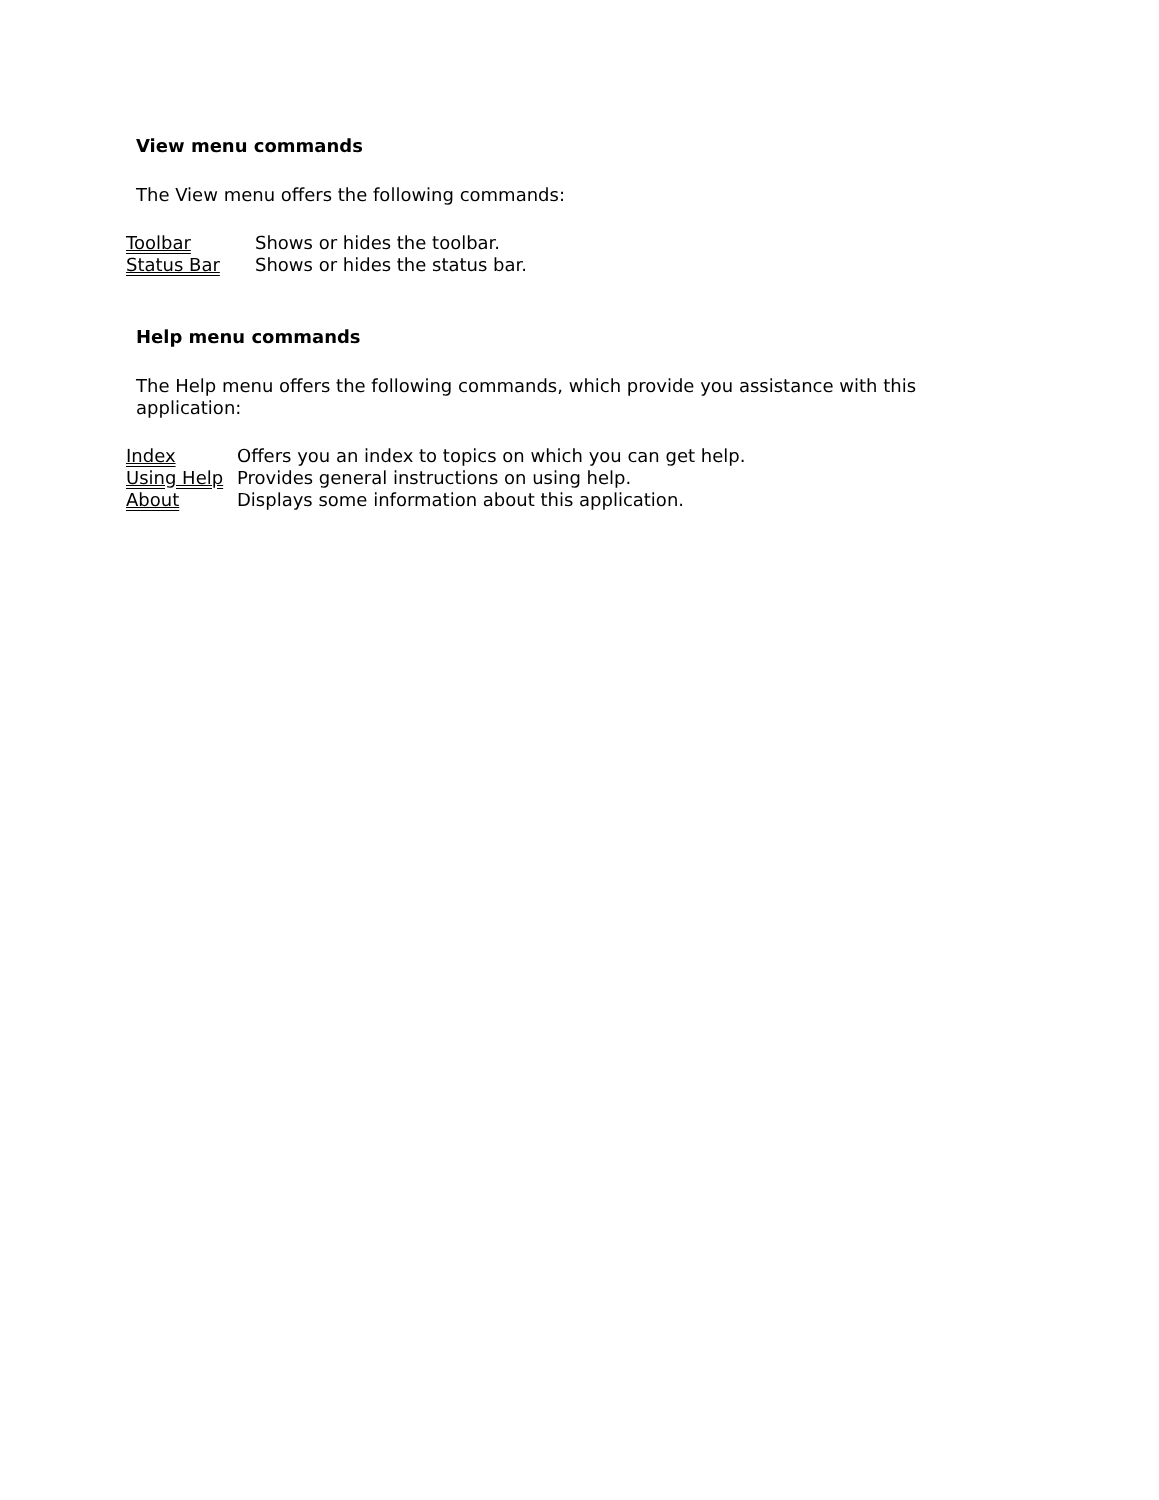View menu commands
The View menu offers the following commands:
| Toolbar | Shows or hides the toolbar. |
| Status Bar | Shows or hides the status bar. |
Help menu commands
The Help menu offers the following commands, which provide you assistance with this application:
| Index | Offers you an index to topics on which you can get help. |
| Using Help | Provides general instructions on using help. |
| About | Displays some information about this application. |